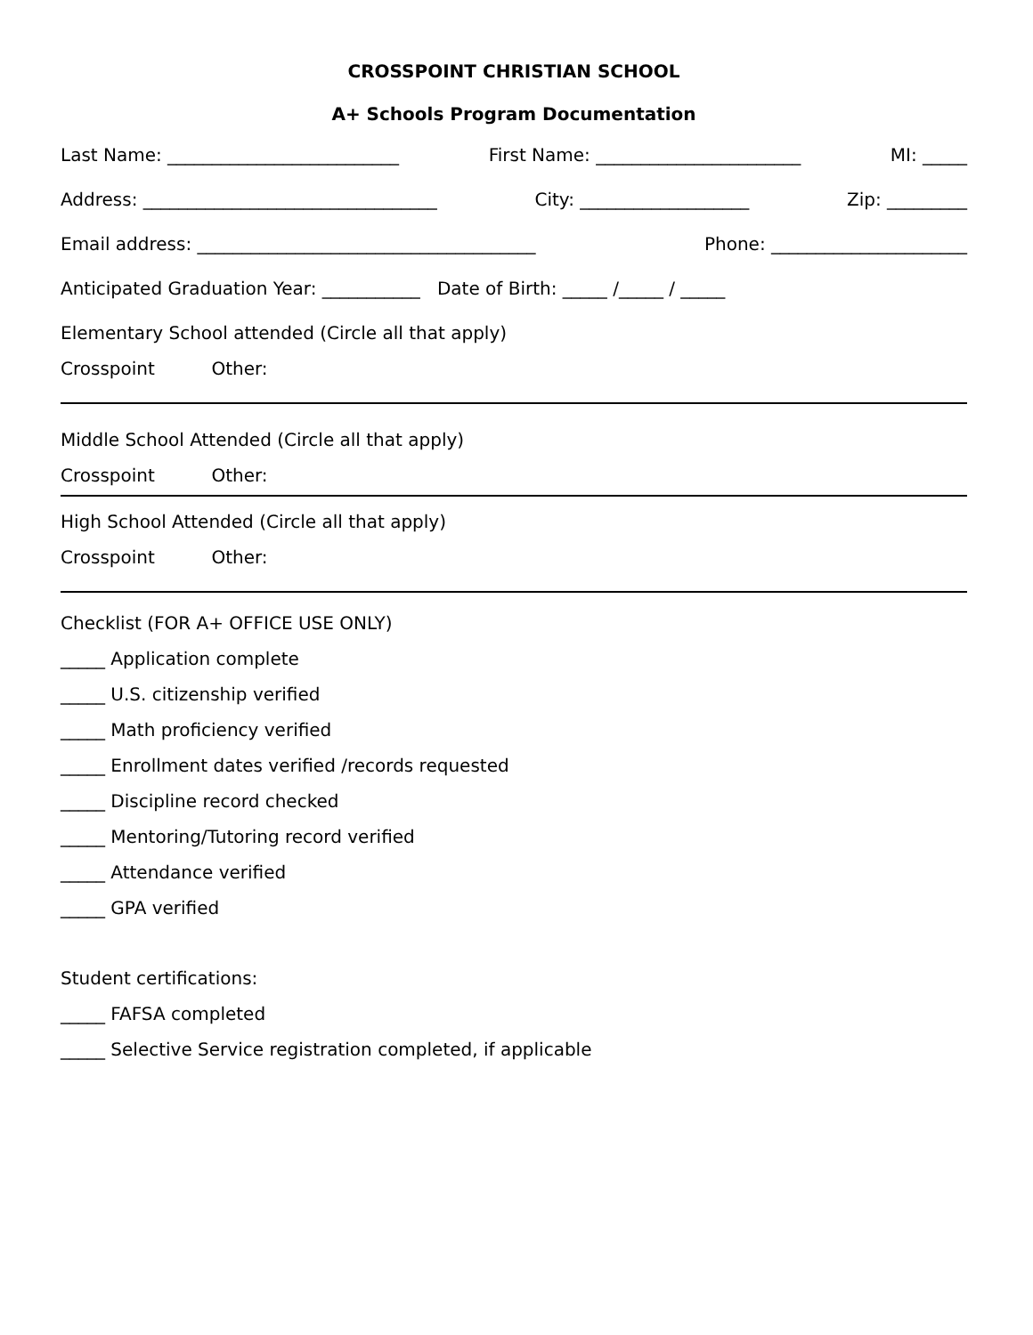CROSSPOINT CHRISTIAN SCHOOL
A+ Schools Program Documentation
Last Name: __________________________ First Name: _______________________ MI: _____
Address: _________________________________ City: ___________________ Zip: _________
Email address: ______________________________________ Phone: ______________________
Anticipated Graduation Year: ___________ Date of Birth: _____ /_____ / _____
Elementary School attended (Circle all that apply)
Crosspoint Other:
Middle School Attended (Circle all that apply)
Crosspoint Other:
High School Attended (Circle all that apply)
Crosspoint Other:
Checklist (FOR A+ OFFICE USE ONLY)
_____ Application complete
_____ U.S. citizenship verified
_____ Math proficiency verified
_____ Enrollment dates verified /records requested
_____ Discipline record checked
_____ Mentoring/Tutoring record verified
_____ Attendance verified
_____ GPA verified
Student certifications:
_____ FAFSA completed
_____ Selective Service registration completed, if applicable